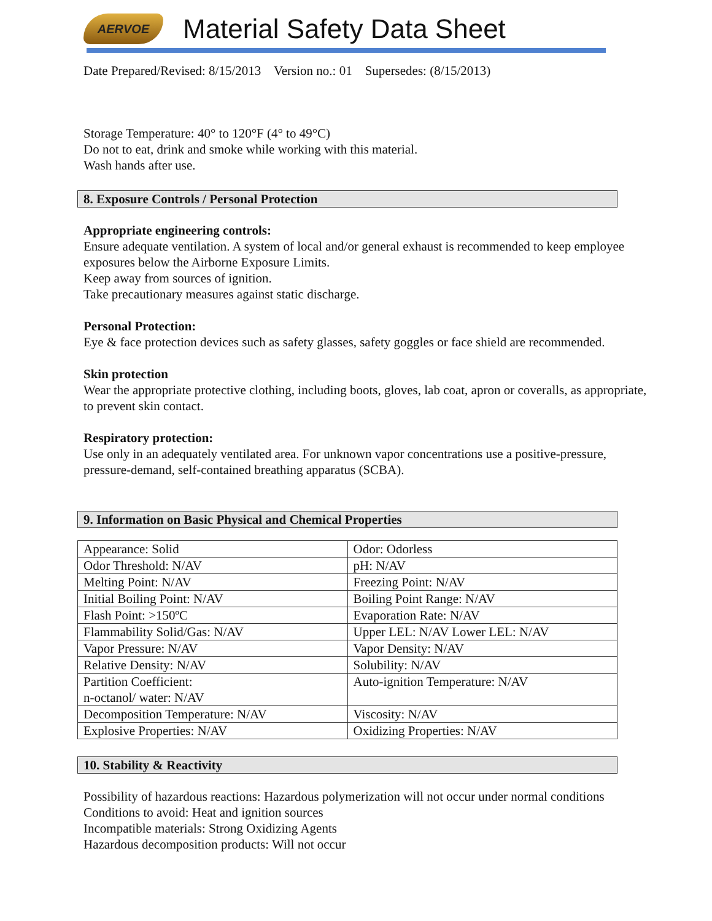AERVOE
Material Safety Data Sheet
Date Prepared/Revised: 8/15/2013 Version no.: 01 Supersedes: (8/15/2013)
Storage Temperature: 40° to 120°F (4° to 49°C)
Do not to eat, drink and smoke while working with this material.
Wash hands after use.
8. Exposure Controls / Personal Protection
Appropriate engineering controls:
Ensure adequate ventilation. A system of local and/or general exhaust is recommended to keep employee exposures below the Airborne Exposure Limits.
Keep away from sources of ignition.
Take precautionary measures against static discharge.
Personal Protection:
Eye & face protection devices such as safety glasses, safety goggles or face shield are recommended.
Skin protection
Wear the appropriate protective clothing, including boots, gloves, lab coat, apron or coveralls, as appropriate, to prevent skin contact.
Respiratory protection:
Use only in an adequately ventilated area. For unknown vapor concentrations use a positive-pressure, pressure-demand, self-contained breathing apparatus (SCBA).
9. Information on Basic Physical and Chemical Properties
| Appearance: Solid | Odor: Odorless |
| Odor Threshold: N/AV | pH: N/AV |
| Melting Point: N/AV | Freezing Point: N/AV |
| Initial Boiling Point: N/AV | Boiling Point Range: N/AV |
| Flash Point: >150ºC | Evaporation Rate: N/AV |
| Flammability Solid/Gas: N/AV | Upper LEL: N/AV Lower LEL: N/AV |
| Vapor Pressure: N/AV | Vapor Density: N/AV |
| Relative Density: N/AV | Solubility: N/AV |
| Partition Coefficient: n-octanol/ water: N/AV | Auto-ignition Temperature: N/AV |
| Decomposition Temperature: N/AV | Viscosity: N/AV |
| Explosive Properties: N/AV | Oxidizing Properties: N/AV |
10. Stability & Reactivity
Possibility of hazardous reactions: Hazardous polymerization will not occur under normal conditions
Conditions to avoid: Heat and ignition sources
Incompatible materials: Strong Oxidizing Agents
Hazardous decomposition products: Will not occur